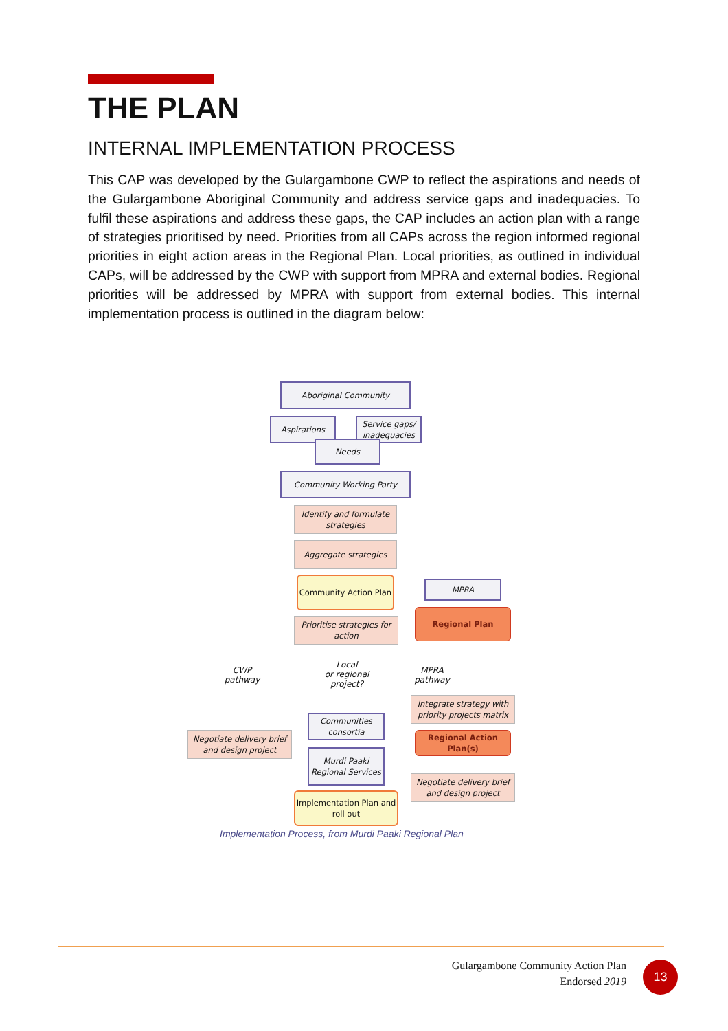THE PLAN
INTERNAL IMPLEMENTATION PROCESS
This CAP was developed by the Gulargambone CWP to reflect the aspirations and needs of the Gulargambone Aboriginal Community and address service gaps and inadequacies. To fulfil these aspirations and address these gaps, the CAP includes an action plan with a range of strategies prioritised by need. Priorities from all CAPs across the region informed regional priorities in eight action areas in the Regional Plan. Local priorities, as outlined in individual CAPs, will be addressed by the CWP with support from MPRA and external bodies. Regional priorities will be addressed by MPRA with support from external bodies. This internal implementation process is outlined in the diagram below:
Aboriginal Community
Aspirations
Service gaps/ inadequacies
Needs
Community Working Party
Identify and formulate strategies
Aggregate strategies
Community Action Plan
MPRA
Regional Plan
Prioritise strategies for action
Local
or regional
project?
CWP
pathway
MPRA
pathway
Integrate strategy with priority projects matrix
Communities consortia
Negotiate delivery brief and design project
Regional Action Plan(s)
Murdi Paaki Regional Services
Negotiate delivery brief and design project
Implementation Plan and roll out
Implementation Process, from Murdi Paaki Regional Plan
Gulargambone Community Action Plan
Endorsed 2019
13